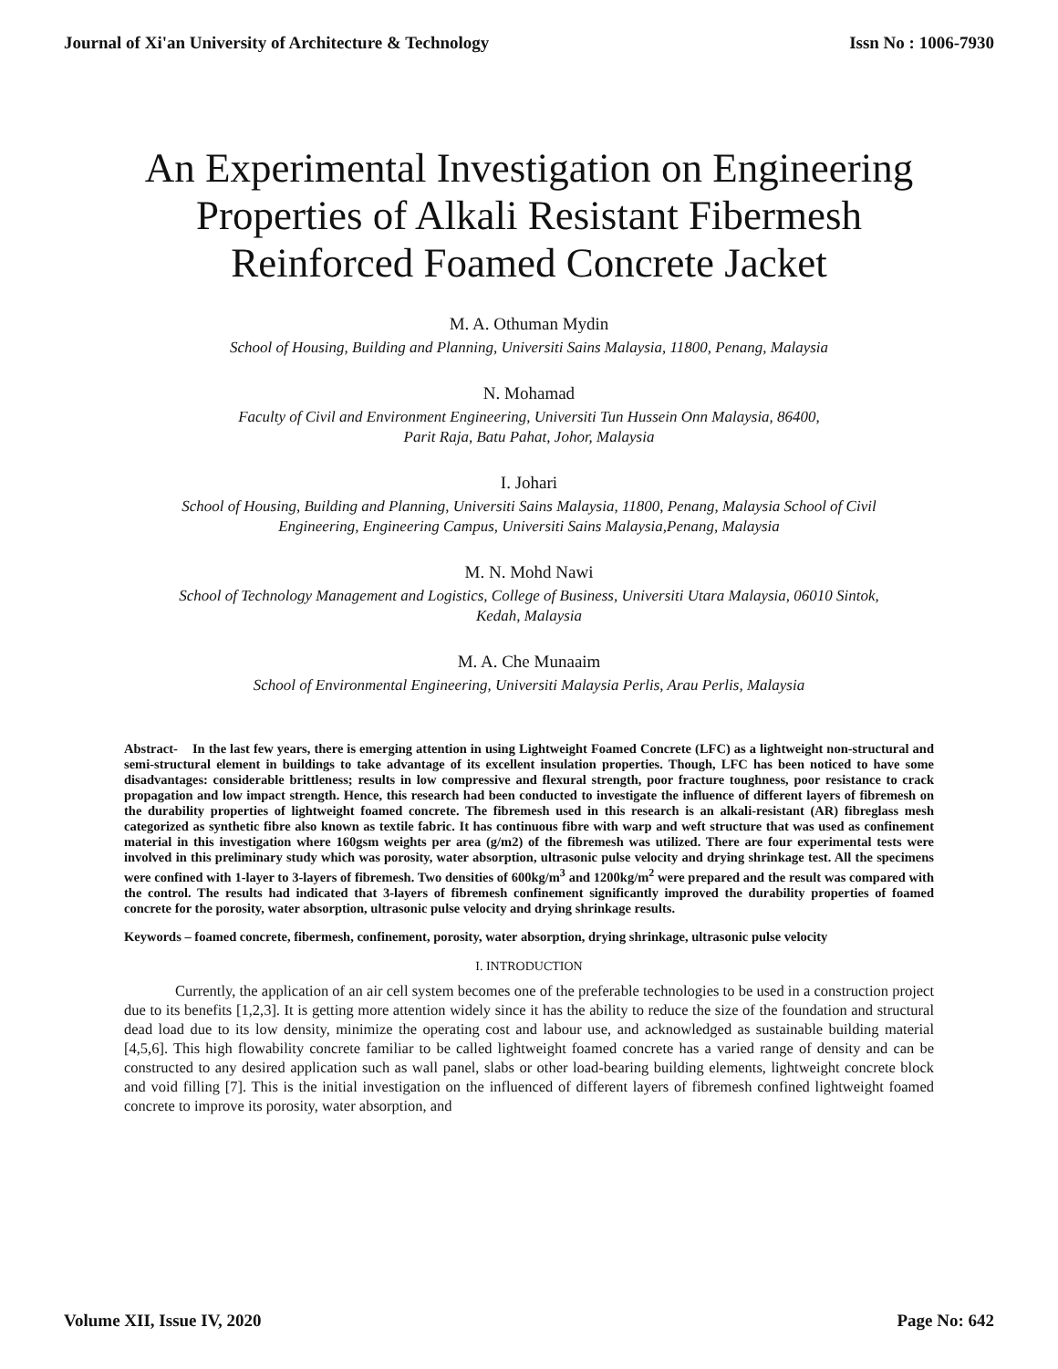Journal of Xi'an University of Architecture & Technology Issn No : 1006-7930
An Experimental Investigation on Engineering
Properties of Alkali Resistant Fibermesh
Reinforced Foamed Concrete Jacket
M. A. Othuman Mydin
School of Housing, Building and Planning, Universiti Sains Malaysia, 11800, Penang, Malaysia
N. Mohamad
Faculty of Civil and Environment Engineering, Universiti Tun Hussein Onn Malaysia, 86400,
Parit Raja, Batu Pahat, Johor, Malaysia
I. Johari
School of Housing, Building and Planning, Universiti Sains Malaysia, 11800, Penang, Malaysia School of Civil
Engineering, Engineering Campus, Universiti Sains Malaysia,Penang, Malaysia
M. N. Mohd Nawi
School of Technology Management and Logistics, College of Business, Universiti Utara Malaysia, 06010 Sintok,
Kedah, Malaysia
M. A. Che Munaaim
School of Environmental Engineering, Universiti Malaysia Perlis, Arau Perlis, Malaysia
Abstract- In the last few years, there is emerging attention in using Lightweight Foamed Concrete (LFC) as a lightweight non-structural and semi-structural element in buildings to take advantage of its excellent insulation properties. Though, LFC has been noticed to have some disadvantages: considerable brittleness; results in low compressive and flexural strength, poor fracture toughness, poor resistance to crack propagation and low impact strength. Hence, this research had been conducted to investigate the influence of different layers of fibremesh on the durability properties of lightweight foamed concrete. The fibremesh used in this research is an alkali-resistant (AR) fibreglass mesh categorized as synthetic fibre also known as textile fabric. It has continuous fibre with warp and weft structure that was used as confinement material in this investigation where 160gsm weights per area (g/m2) of the fibremesh was utilized. There are four experimental tests were involved in this preliminary study which was porosity, water absorption, ultrasonic pulse velocity and drying shrinkage test. All the specimens were confined with 1-layer to 3-layers of fibremesh. Two densities of 600kg/m<sup>3</sup> and 1200kg/m<sup>2</sup> were prepared and the result was compared with the control. The results had indicated that 3-layers of fibremesh confinement significantly improved the durability properties of foamed concrete for the porosity, water absorption, ultrasonic pulse velocity and drying shrinkage results.
Keywords – foamed concrete, fibermesh, confinement, porosity, water absorption, drying shrinkage, ultrasonic pulse velocity
I. INTRODUCTION
Currently, the application of an air cell system becomes one of the preferable technologies to be used in a construction project due to its benefits [1,2,3]. It is getting more attention widely since it has the ability to reduce the size of the foundation and structural dead load due to its low density, minimize the operating cost and labour use, and acknowledged as sustainable building material [4,5,6]. This high flowability concrete familiar to be called lightweight foamed concrete has a varied range of density and can be constructed to any desired application such as wall panel, slabs or other load-bearing building elements, lightweight concrete block and void filling [7]. This is the initial investigation on the influenced of different layers of fibremesh confined lightweight foamed concrete to improve its porosity, water absorption, and
Volume XII, Issue IV, 2020 Page No: 642